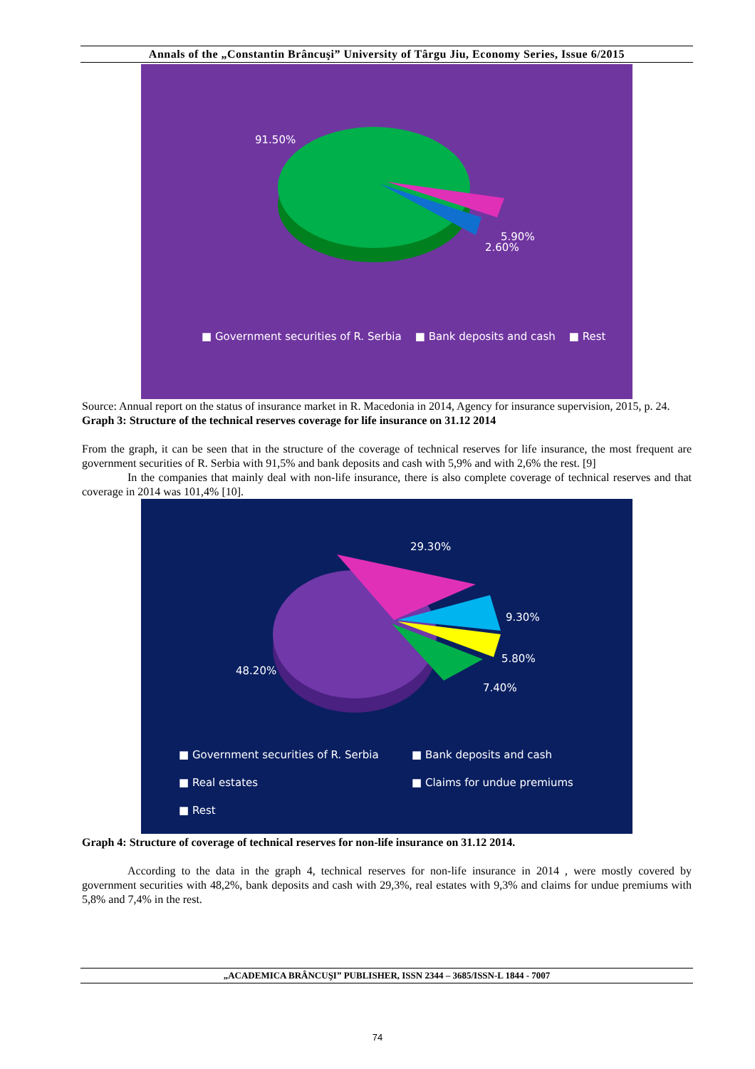Annals of the „Constantin Brâncuşi” University of Târgu Jiu, Economy Series, Issue 6/2015
91.50%
5.90%
2.60%
■ Government securities of R. Serbia ■ Bank deposits and cash ■ Rest
Source: Annual report on the status of insurance market in R. Macedonia in 2014, Agency for insurance supervision, 2015, p. 24.
Graph 3: Structure of the technical reserves coverage for life insurance on 31.12 2014
From the graph, it can be seen that in the structure of the coverage of technical reserves for life insurance, the most frequent are government securities of R. Serbia with 91,5% and bank deposits and cash with 5,9% and with 2,6% the rest. [9]
In the companies that mainly deal with non-life insurance, there is also complete coverage of technical reserves and that coverage in 2014 was 101,4% [10].
29.30%
9.30%
5.80%
7.40%
48.20%
■ Government securities of R. Serbia
■ Bank deposits and cash
■ Real estates ■ Claims for undue premiums
■ Rest
Graph 4: Structure of coverage of technical reserves for non-life insurance on 31.12 2014.
According to the data in the graph 4, technical reserves for non-life insurance in 2014 , were mostly covered by government securities with 48,2%, bank deposits and cash with 29,3%, real estates with 9,3% and claims for undue premiums with 5,8% and 7,4% in the rest.
„ACADEMICA BRÂNCUŞI” PUBLISHER, ISSN 2344 – 3685/ISSN-L 1844 - 7007
74